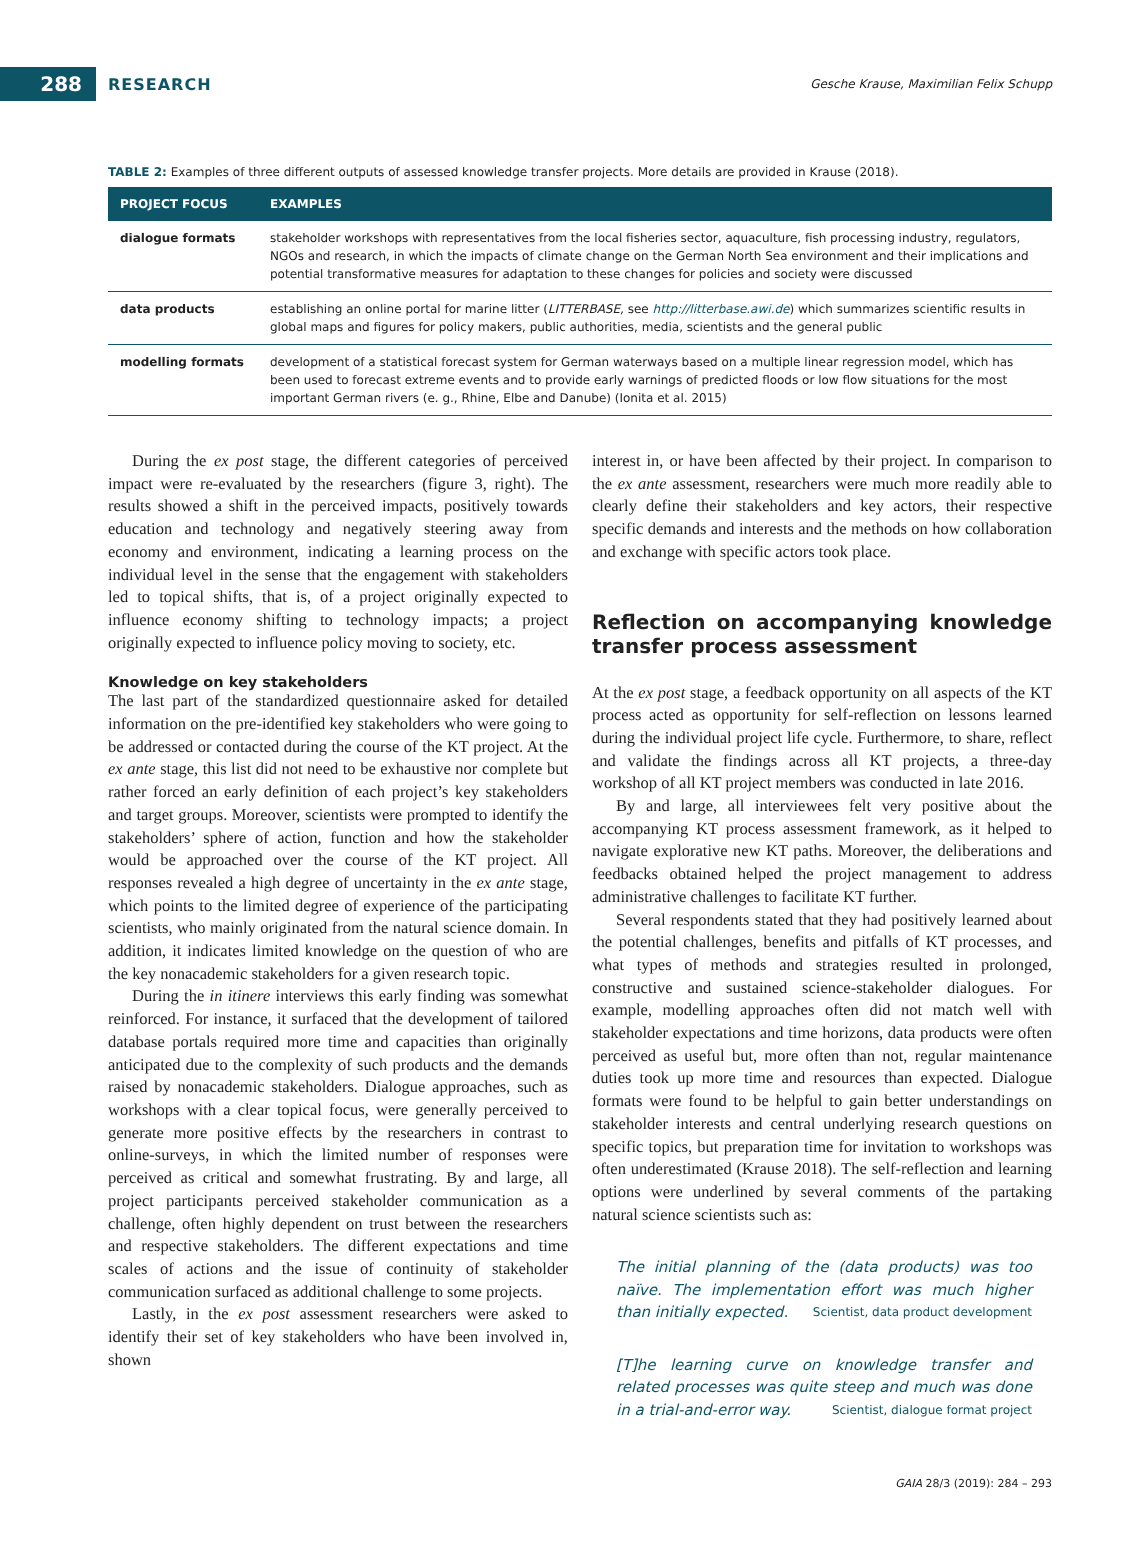288
RESEARCH
Gesche Krause, Maximilian Felix Schupp
TABLE 2: Examples of three different outputs of assessed knowledge transfer projects. More details are provided in Krause (2018).
| PROJECT FOCUS | EXAMPLES |
| --- | --- |
| dialogue formats | stakeholder workshops with representatives from the local fisheries sector, aquaculture, fish processing industry, regulators, NGOs and research, in which the impacts of climate change on the German North Sea environment and their implications and potential transformative measures for adaptation to these changes for policies and society were discussed |
| data products | establishing an online portal for marine litter ( LITTERBASE, see http://litterbase.awi.de ) which summarizes scientific results in global maps and figures for policy makers, public authorities, media, scientists and the general public |
| modelling formats | development of a statistical forecast system for German waterways based on a multiple linear regression model, which has been used to forecast extreme events and to provide early warnings of predicted floods or low flow situations for the most important German rivers (e. g., Rhine, Elbe and Danube) (Ionita et al. 2015) |
During the ex post stage, the different categories of perceived impact were re-evaluated by the researchers (figure 3, right). The results showed a shift in the perceived impacts, positively towards education and technology and negatively steering away from economy and environment, indicating a learning process on the individual level in the sense that the engagement with stakeholders led to topical shifts, that is, of a project originally expected to influence economy shifting to technology impacts; a project originally expected to influence policy moving to society, etc.
Knowledge on key stakeholders
The last part of the standardized questionnaire asked for detailed information on the pre-identified key stakeholders who were going to be addressed or contacted during the course of the KT project. At the ex ante stage, this list did not need to be exhaustive nor complete but rather forced an early definition of each project’s key stakeholders and target groups. Moreover, scientists were prompted to identify the stakeholders’ sphere of action, function and how the stakeholder would be approached over the course of the KT project. All responses revealed a high degree of uncertainty in the ex ante stage, which points to the limited degree of experience of the participating scientists, who mainly originated from the natural science domain. In addition, it indicates limited knowledge on the question of who are the key nonacademic stakeholders for a given research topic.
During the in itinere interviews this early finding was somewhat reinforced. For instance, it surfaced that the development of tailored database portals required more time and capacities than originally anticipated due to the complexity of such products and the demands raised by nonacademic stakeholders. Dialogue approaches, such as workshops with a clear topical focus, were generally perceived to generate more positive effects by the researchers in contrast to online-surveys, in which the limited number of responses were perceived as critical and somewhat frustrating. By and large, all project participants perceived stakeholder communication as a challenge, often highly dependent on trust between the researchers and respective stakeholders. The different expectations and time scales of actions and the issue of continuity of stakeholder communication surfaced as additional challenge to some projects.
Lastly, in the ex post assessment researchers were asked to identify their set of key stakeholders who have been involved in, shown
interest in, or have been affected by their project. In comparison to the ex ante assessment, researchers were much more readily able to clearly define their stakeholders and key actors, their respective specific demands and interests and the methods on how collaboration and exchange with specific actors took place.
Reflection on accompanying knowledge transfer process assessment
At the ex post stage, a feedback opportunity on all aspects of the KT process acted as opportunity for self-reflection on lessons learned during the individual project life cycle. Furthermore, to share, reflect and validate the findings across all KT projects, a three-day workshop of all KT project members was conducted in late 2016.
By and large, all interviewees felt very positive about the accompanying KT process assessment framework, as it helped to navigate explorative new KT paths. Moreover, the deliberations and feedbacks obtained helped the project management to address administrative challenges to facilitate KT further.
Several respondents stated that they had positively learned about the potential challenges, benefits and pitfalls of KT processes, and what types of methods and strategies resulted in prolonged, constructive and sustained science-stakeholder dialogues. For example, modelling approaches often did not match well with stakeholder expectations and time horizons, data products were often perceived as useful but, more often than not, regular maintenance duties took up more time and resources than expected. Dialogue formats were found to be helpful to gain better understandings on stakeholder interests and central underlying research questions on specific topics, but preparation time for invitation to workshops was often underestimated (Krause 2018). The self-reflection and learning options were underlined by several comments of the partaking natural science scientists such as:
The initial planning of the (data products) was too naïve. The implementation effort was much higher than initially expected. Scientist, data product development
[T]he learning curve on knowledge transfer and related processes was quite steep and much was done in a trial-and-error way. Scientist, dialogue format project
GAIA 28/3 (2019): 284 – 293